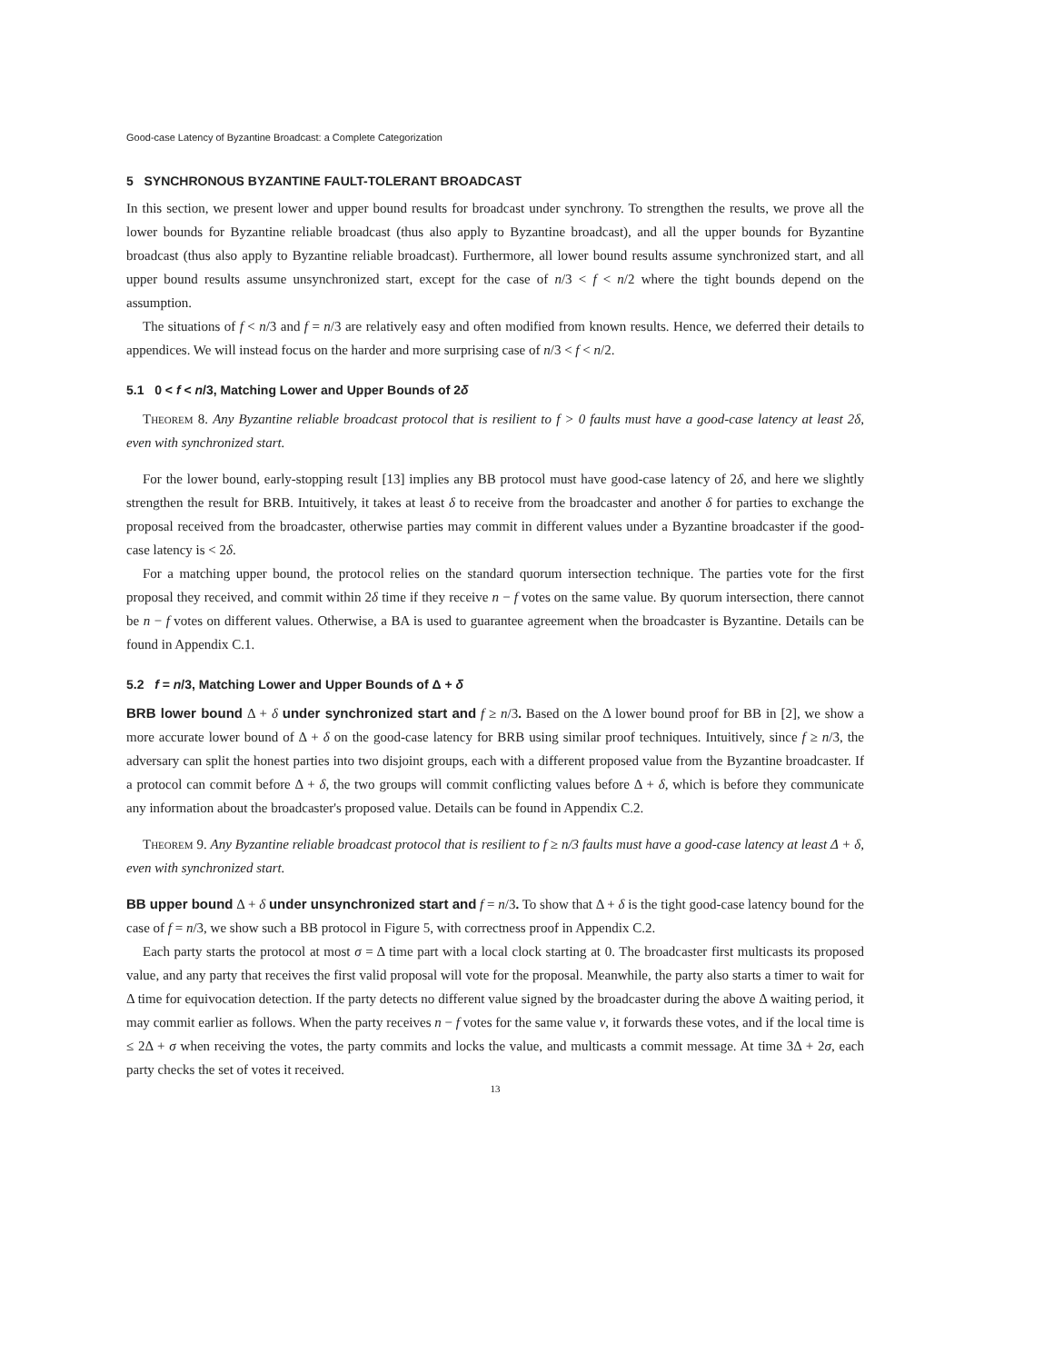Good-case Latency of Byzantine Broadcast: a Complete Categorization
5 SYNCHRONOUS BYZANTINE FAULT-TOLERANT BROADCAST
In this section, we present lower and upper bound results for broadcast under synchrony. To strengthen the results, we prove all the lower bounds for Byzantine reliable broadcast (thus also apply to Byzantine broadcast), and all the upper bounds for Byzantine broadcast (thus also apply to Byzantine reliable broadcast). Furthermore, all lower bound results assume synchronized start, and all upper bound results assume unsynchronized start, except for the case of n/3 < f < n/2 where the tight bounds depend on the assumption.
The situations of f < n/3 and f = n/3 are relatively easy and often modified from known results. Hence, we deferred their details to appendices. We will instead focus on the harder and more surprising case of n/3 < f < n/2.
5.1 0 < f < n/3, Matching Lower and Upper Bounds of 2δ
Theorem 8. Any Byzantine reliable broadcast protocol that is resilient to f > 0 faults must have a good-case latency at least 2δ, even with synchronized start.
For the lower bound, early-stopping result [13] implies any BB protocol must have good-case latency of 2δ, and here we slightly strengthen the result for BRB. Intuitively, it takes at least δ to receive from the broadcaster and another δ for parties to exchange the proposal received from the broadcaster, otherwise parties may commit in different values under a Byzantine broadcaster if the good-case latency is < 2δ.
For a matching upper bound, the protocol relies on the standard quorum intersection technique. The parties vote for the first proposal they received, and commit within 2δ time if they receive n − f votes on the same value. By quorum intersection, there cannot be n − f votes on different values. Otherwise, a BA is used to guarantee agreement when the broadcaster is Byzantine. Details can be found in Appendix C.1.
5.2 f = n/3, Matching Lower and Upper Bounds of Δ + δ
BRB lower bound Δ + δ under synchronized start and f ≥ n/3. Based on the Δ lower bound proof for BB in [2], we show a more accurate lower bound of Δ + δ on the good-case latency for BRB using similar proof techniques. Intuitively, since f ≥ n/3, the adversary can split the honest parties into two disjoint groups, each with a different proposed value from the Byzantine broadcaster. If a protocol can commit before Δ + δ, the two groups will commit conflicting values before Δ + δ, which is before they communicate any information about the broadcaster's proposed value. Details can be found in Appendix C.2.
Theorem 9. Any Byzantine reliable broadcast protocol that is resilient to f ≥ n/3 faults must have a good-case latency at least Δ + δ, even with synchronized start.
BB upper bound Δ + δ under unsynchronized start and f = n/3. To show that Δ + δ is the tight good-case latency bound for the case of f = n/3, we show such a BB protocol in Figure 5, with correctness proof in Appendix C.2.
Each party starts the protocol at most σ = Δ time part with a local clock starting at 0. The broadcaster first multicasts its proposed value, and any party that receives the first valid proposal will vote for the proposal. Meanwhile, the party also starts a timer to wait for Δ time for equivocation detection. If the party detects no different value signed by the broadcaster during the above Δ waiting period, it may commit earlier as follows. When the party receives n − f votes for the same value v, it forwards these votes, and if the local time is ≤ 2Δ + σ when receiving the votes, the party commits and locks the value, and multicasts a commit message. At time 3Δ + 2σ, each party checks the set of votes it received.
13